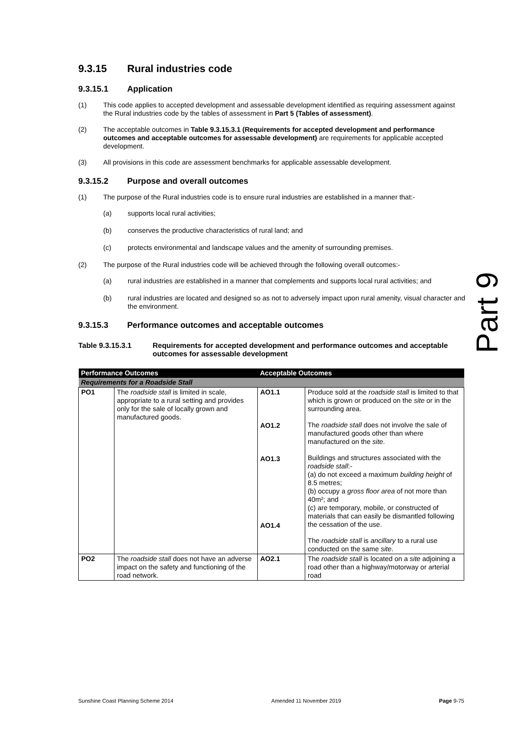9.3.15 Rural industries code
9.3.15.1 Application
(1) This code applies to accepted development and assessable development identified as requiring assessment against the Rural industries code by the tables of assessment in Part 5 (Tables of assessment).
(2) The acceptable outcomes in Table 9.3.15.3.1 (Requirements for accepted development and performance outcomes and acceptable outcomes for assessable development) are requirements for applicable accepted development.
(3) All provisions in this code are assessment benchmarks for applicable assessable development.
9.3.15.2 Purpose and overall outcomes
(1) The purpose of the Rural industries code is to ensure rural industries are established in a manner that:-
(a) supports local rural activities;
(b) conserves the productive characteristics of rural land; and
(c) protects environmental and landscape values and the amenity of surrounding premises.
(2) The purpose of the Rural industries code will be achieved through the following overall outcomes:-
(a) rural industries are established in a manner that complements and supports local rural activities; and
(b) rural industries are located and designed so as not to adversely impact upon rural amenity, visual character and the environment.
9.3.15.3 Performance outcomes and acceptable outcomes
Table 9.3.15.3.1 Requirements for accepted development and performance outcomes and acceptable outcomes for assessable development
| Performance Outcomes | | Acceptable Outcomes | |
| --- | --- | --- | --- |
| Requirements for a Roadside Stall | | | |
| PO1 | The roadside stall is limited in scale, appropriate to a rural setting and provides only for the sale of locally grown and manufactured goods. | AO1.1 AO1.2 AO1.3 AO1.4 | Produce sold at the roadside stall is limited to that which is grown or produced on the site or in the surrounding area. The roadside stall does not involve the sale of manufactured goods other than where manufactured on the site . Buildings and structures associated with the roadside stall :- (a) do not exceed a maximum building height of 8.5 metres; (b) occupy a gross floor area of not more than 40m²; and (c) are temporary, mobile, or constructed of materials that can easily be dismantled following the cessation of the use. The roadside stall is ancillary to a rural use conducted on the same site . |
| PO2 | The roadside stall does not have an adverse impact on the safety and functioning of the road network. | AO2.1 | The roadside stall is located on a site adjoining a road other than a highway/motorway or arterial road |
Part 9
Sunshine Coast Planning Scheme 2014 Amended 11 November 2019 Page 9-75